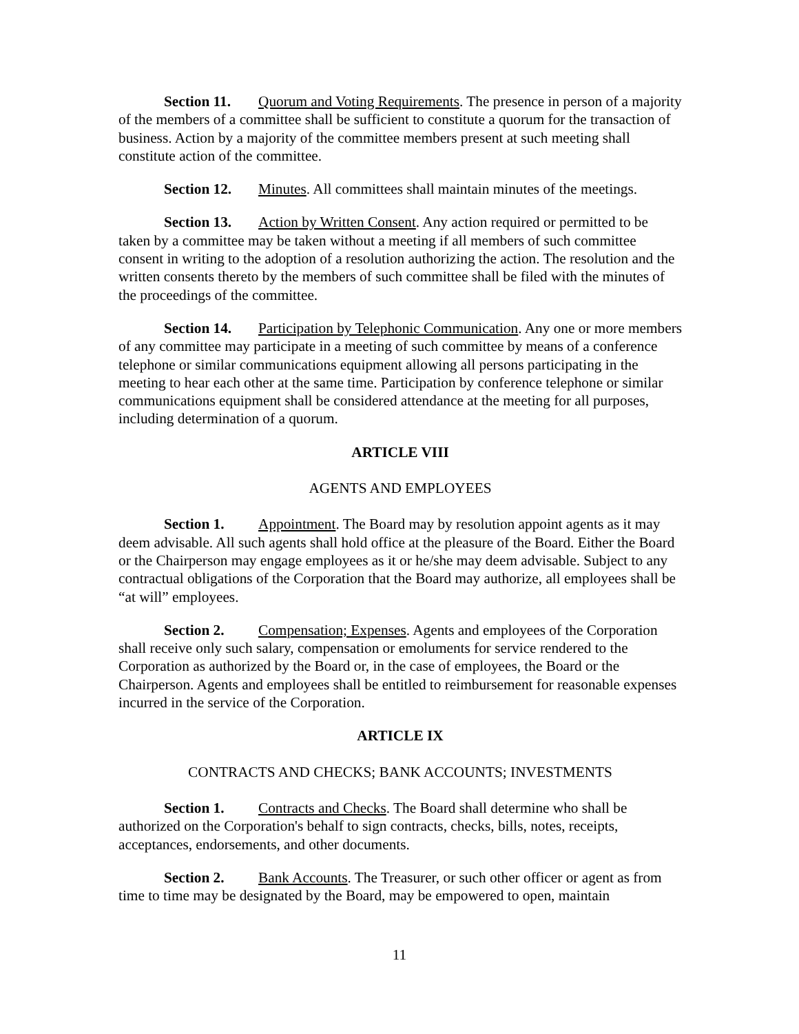Section 11. Quorum and Voting Requirements. The presence in person of a majority of the members of a committee shall be sufficient to constitute a quorum for the transaction of business. Action by a majority of the committee members present at such meeting shall constitute action of the committee.
Section 12. Minutes. All committees shall maintain minutes of the meetings.
Section 13. Action by Written Consent. Any action required or permitted to be taken by a committee may be taken without a meeting if all members of such committee consent in writing to the adoption of a resolution authorizing the action. The resolution and the written consents thereto by the members of such committee shall be filed with the minutes of the proceedings of the committee.
Section 14. Participation by Telephonic Communication. Any one or more members of any committee may participate in a meeting of such committee by means of a conference telephone or similar communications equipment allowing all persons participating in the meeting to hear each other at the same time. Participation by conference telephone or similar communications equipment shall be considered attendance at the meeting for all purposes, including determination of a quorum.
ARTICLE VIII
AGENTS AND EMPLOYEES
Section 1. Appointment. The Board may by resolution appoint agents as it may deem advisable. All such agents shall hold office at the pleasure of the Board. Either the Board or the Chairperson may engage employees as it or he/she may deem advisable. Subject to any contractual obligations of the Corporation that the Board may authorize, all employees shall be “at will” employees.
Section 2. Compensation; Expenses. Agents and employees of the Corporation shall receive only such salary, compensation or emoluments for service rendered to the Corporation as authorized by the Board or, in the case of employees, the Board or the Chairperson. Agents and employees shall be entitled to reimbursement for reasonable expenses incurred in the service of the Corporation.
ARTICLE IX
CONTRACTS AND CHECKS; BANK ACCOUNTS; INVESTMENTS
Section 1. Contracts and Checks. The Board shall determine who shall be authorized on the Corporation's behalf to sign contracts, checks, bills, notes, receipts, acceptances, endorsements, and other documents.
Section 2. Bank Accounts. The Treasurer, or such other officer or agent as from time to time may be designated by the Board, may be empowered to open, maintain
11